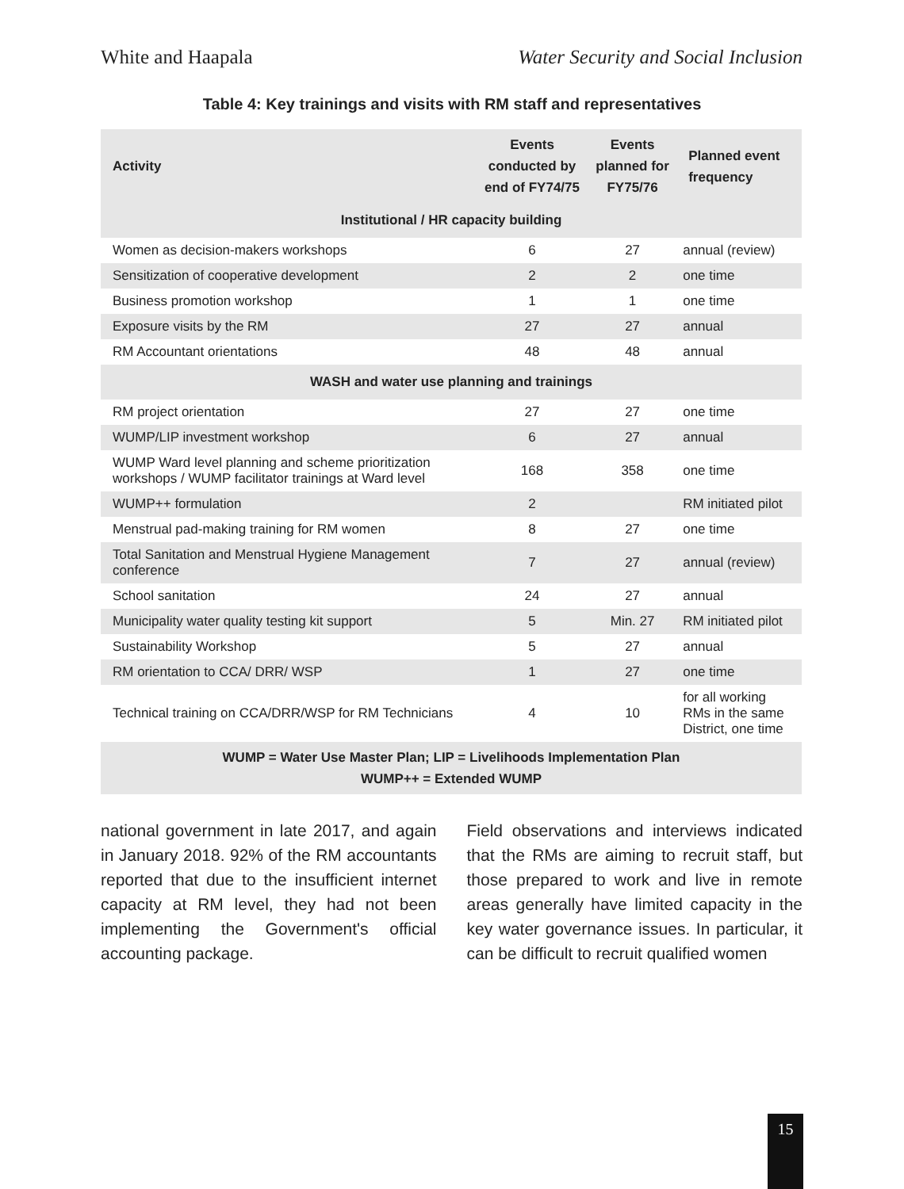White and Haapala Water Security and Social Inclusion
Table 4: Key trainings and visits with RM staff and representatives
| Activity | Events conducted by end of FY74/75 | Events planned for FY75/76 | Planned event frequency |
| --- | --- | --- | --- |
| Institutional / HR capacity building | | | |
| Women as decision-makers workshops | 6 | 27 | annual (review) |
| Sensitization of cooperative development | 2 | 2 | one time |
| Business promotion workshop | 1 | 1 | one time |
| Exposure visits by the RM | 27 | 27 | annual |
| RM Accountant orientations | 48 | 48 | annual |
| WASH and water use planning and trainings | | | |
| RM project orientation | 27 | 27 | one time |
| WUMP/LIP investment workshop | 6 | 27 | annual |
| WUMP Ward level planning and scheme prioritization workshops / WUMP facilitator trainings at Ward level | 168 | 358 | one time |
| WUMP++ formulation | 2 | | RM initiated pilot |
| Menstrual pad-making training for RM women | 8 | 27 | one time |
| Total Sanitation and Menstrual Hygiene Management conference | 7 | 27 | annual (review) |
| School sanitation | 24 | 27 | annual |
| Municipality water quality testing kit support | 5 | Min. 27 | RM initiated pilot |
| Sustainability Workshop | 5 | 27 | annual |
| RM orientation to CCA/ DRR/ WSP | 1 | 27 | one time |
| Technical training on CCA/DRR/WSP for RM Technicians | 4 | 10 | for all working RMs in the same District, one time |
| WUMP = Water Use Master Plan; LIP = Livelihoods Implementation Plan WUMP++ = Extended WUMP | | | |
national government in late 2017, and again in January 2018. 92% of the RM accountants reported that due to the insufficient internet capacity at RM level, they had not been implementing the Government's official accounting package.
Field observations and interviews indicated that the RMs are aiming to recruit staff, but those prepared to work and live in remote areas generally have limited capacity in the key water governance issues. In particular, it can be difficult to recruit qualified women
15